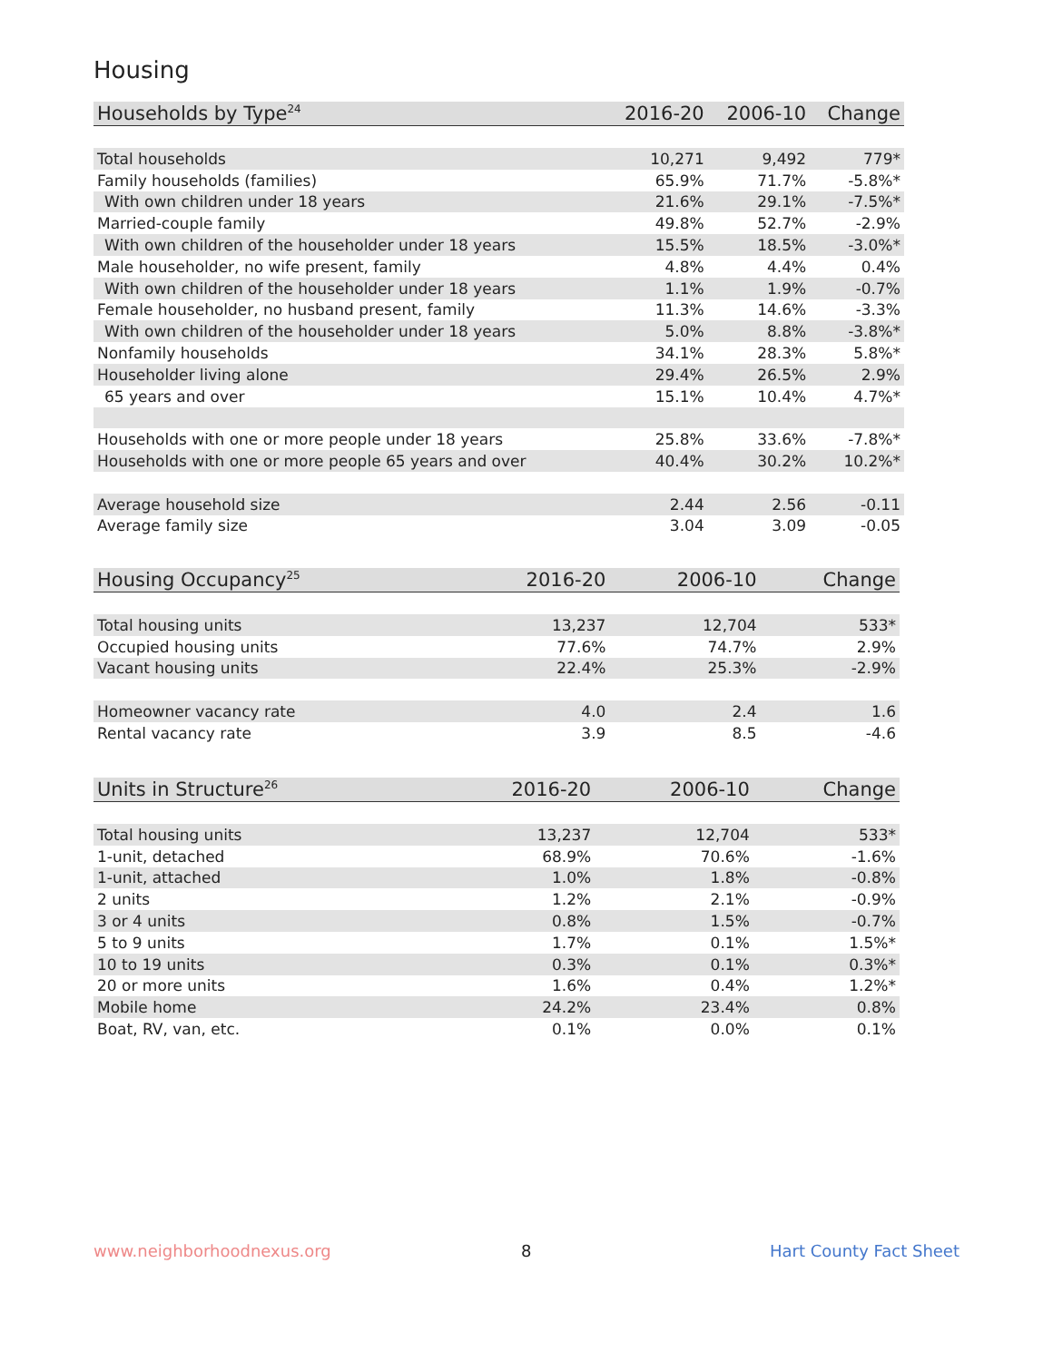Housing
| Households by Type<sup>24</sup> | 2016-20 | 2006-10 | Change |
| --- | --- | --- | --- |
| Total households | 10,271 | 9,492 | 779* |
| Family households (families) | 65.9% | 71.7% | -5.8%* |
| With own children under 18 years | 21.6% | 29.1% | -7.5%* |
| Married-couple family | 49.8% | 52.7% | -2.9% |
| With own children of the householder under 18 years | 15.5% | 18.5% | -3.0%* |
| Male householder, no wife present, family | 4.8% | 4.4% | 0.4% |
| With own children of the householder under 18 years | 1.1% | 1.9% | -0.7% |
| Female householder, no husband present, family | 11.3% | 14.6% | -3.3% |
| With own children of the householder under 18 years | 5.0% | 8.8% | -3.8%* |
| Nonfamily households | 34.1% | 28.3% | 5.8%* |
| Householder living alone | 29.4% | 26.5% | 2.9% |
| 65 years and over | 15.1% | 10.4% | 4.7%* |
| Households with one or more people under 18 years | 25.8% | 33.6% | -7.8%* |
| Households with one or more people 65 years and over | 40.4% | 30.2% | 10.2%* |
| Average household size | 2.44 | 2.56 | -0.11 |
| Average family size | 3.04 | 3.09 | -0.05 |
| Housing Occupancy<sup>25</sup> | 2016-20 | 2006-10 | Change |
| --- | --- | --- | --- |
| Total housing units | 13,237 | 12,704 | 533* |
| Occupied housing units | 77.6% | 74.7% | 2.9% |
| Vacant housing units | 22.4% | 25.3% | -2.9% |
| Homeowner vacancy rate | 4.0 | 2.4 | 1.6 |
| Rental vacancy rate | 3.9 | 8.5 | -4.6 |
| Units in Structure<sup>26</sup> | 2016-20 | 2006-10 | Change |
| --- | --- | --- | --- |
| Total housing units | 13,237 | 12,704 | 533* |
| 1-unit, detached | 68.9% | 70.6% | -1.6% |
| 1-unit, attached | 1.0% | 1.8% | -0.8% |
| 2 units | 1.2% | 2.1% | -0.9% |
| 3 or 4 units | 0.8% | 1.5% | -0.7% |
| 5 to 9 units | 1.7% | 0.1% | 1.5%* |
| 10 to 19 units | 0.3% | 0.1% | 0.3%* |
| 20 or more units | 1.6% | 0.4% | 1.2%* |
| Mobile home | 24.2% | 23.4% | 0.8% |
| Boat, RV, van, etc. | 0.1% | 0.0% | 0.1% |
www.neighborhoodnexus.org 8 Hart County Fact Sheet